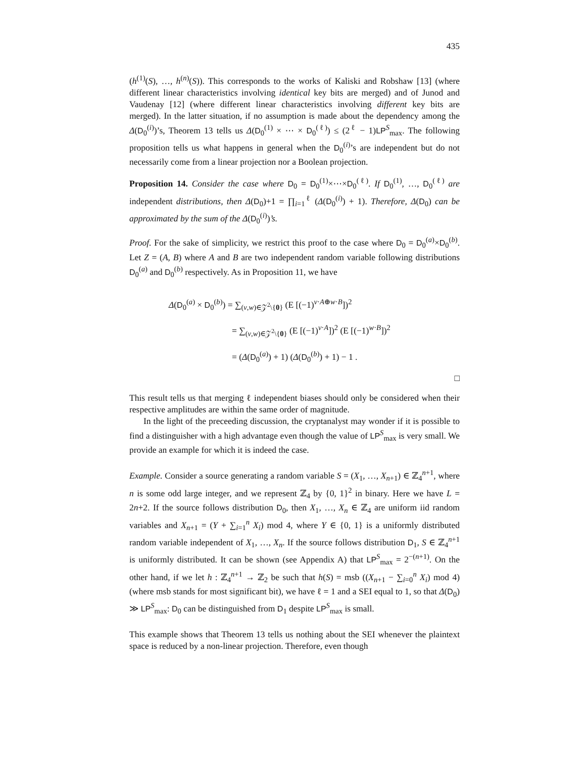435
(h<sup>(1)</sup>(S), …, h<sup>(n)</sup>(S)). This corresponds to the works of Kaliski and Robshaw [13] (where different linear characteristics involving identical key bits are merged) and of Junod and Vaudenay [12] (where different linear characteristics involving different key bits are merged). In the latter situation, if no assumption is made about the dependency among the Δ(D<sub>0</sub><sup>(i)</sup>)’s, Theorem 13 tells us Δ(D<sub>0</sub><sup>(1)</sup> × ⋯ × D<sub>0</sub><sup>(ℓ)</sup>) ≤ (2<sup>ℓ</sup> − 1)LP<sup>S</sup><sub>max</sub>. The following proposition tells us what happens in general when the D<sub>0</sub><sup>(i)</sup>’s are independent but do not necessarily come from a linear projection nor a Boolean projection.
Proposition 14. Consider the case where D<sub>0</sub> = D<sub>0</sub><sup>(1)</sup>×⋯×D<sub>0</sub><sup>(ℓ)</sup>. If D<sub>0</sub><sup>(1)</sup>, …, D<sub>0</sub><sup>(ℓ)</sup> are independent distributions, then Δ(D<sub>0</sub>)+1 = ∏<sub>i=1</sub><sup>ℓ</sup> (Δ(D<sub>0</sub><sup>(i)</sup>) + 1). Therefore, Δ(D<sub>0</sub>) can be approximated by the sum of the Δ(D<sub>0</sub><sup>(i)</sup>)’s.
Proof. For the sake of simplicity, we restrict this proof to the case where D<sub>0</sub> = D<sub>0</sub><sup>(a)</sup>×D<sub>0</sub><sup>(b)</sup>. Let Z = (A, B) where A and B are two independent random variable following distributions D<sub>0</sub><sup>(a)</sup> and D<sub>0</sub><sup>(b)</sup> respectively. As in Proposition 11, we have
Δ(D<sub>0</sub><sup>(a)</sup> × D<sub>0</sub><sup>(b)</sup>) = ∑<sub>(v,w)∈𝒵<sup>2</sup>\{0}</sub> (E [(−1)<sup>v·A⊕w·B</sup>])<sup>2</sup>
= ∑<sub>(v,w)∈𝒵<sup>2</sup>\{0}</sub> (E [(−1)<sup>v·A</sup>])<sup>2</sup> (E [(−1)<sup>w·B</sup>])<sup>2</sup>
= (Δ(D<sub>0</sub><sup>(a)</sup>) + 1) (Δ(D<sub>0</sub><sup>(b)</sup>) + 1) − 1 .
□
This result tells us that merging ℓ independent biases should only be considered when their respective amplitudes are within the same order of magnitude.
In the light of the preceeding discussion, the cryptanalyst may wonder if it is possible to find a distinguisher with a high advantage even though the value of LP<sup>S</sup><sub>max</sub> is very small. We provide an example for which it is indeed the case.
Example. Consider a source generating a random variable S = (X<sub>1</sub>, …, X<sub>n+1</sub>) ∈ ℤ<sub>4</sub><sup>n+1</sup>, where n is some odd large integer, and we represent ℤ<sub>4</sub> by {0, 1}<sup>2</sup> in binary. Here we have L = 2n+2. If the source follows distribution D<sub>0</sub>, then X<sub>1</sub>, …, X<sub>n</sub> ∈ ℤ<sub>4</sub> are uniform iid random variables and X<sub>n+1</sub> = (Y + ∑<sub>i=1</sub><sup>n</sup> X<sub>i</sub>) mod 4, where Y ∈ {0, 1} is a uniformly distributed random variable independent of X<sub>1</sub>, …, X<sub>n</sub>. If the source follows distribution D<sub>1</sub>, S ∈ ℤ<sub>4</sub><sup>n+1</sup> is uniformly distributed. It can be shown (see Appendix A) that LP<sup>S</sup><sub>max</sub> = 2<sup>−(n+1)</sup>. On the other hand, if we let h : ℤ<sub>4</sub><sup>n+1</sup> → ℤ<sub>2</sub> be such that h(S) = msb ((X<sub>n+1</sub> − ∑<sub>i=0</sub><sup>n</sup> X<sub>i</sub>) mod 4) (where msb stands for most significant bit), we have ℓ = 1 and a SEI equal to 1, so that Δ(D<sub>0</sub>) ≫ LP<sup>S</sup><sub>max</sub>: D<sub>0</sub> can be distinguished from D<sub>1</sub> despite LP<sup>S</sup><sub>max</sub> is small.
This example shows that Theorem 13 tells us nothing about the SEI whenever the plaintext space is reduced by a non-linear projection. Therefore, even though